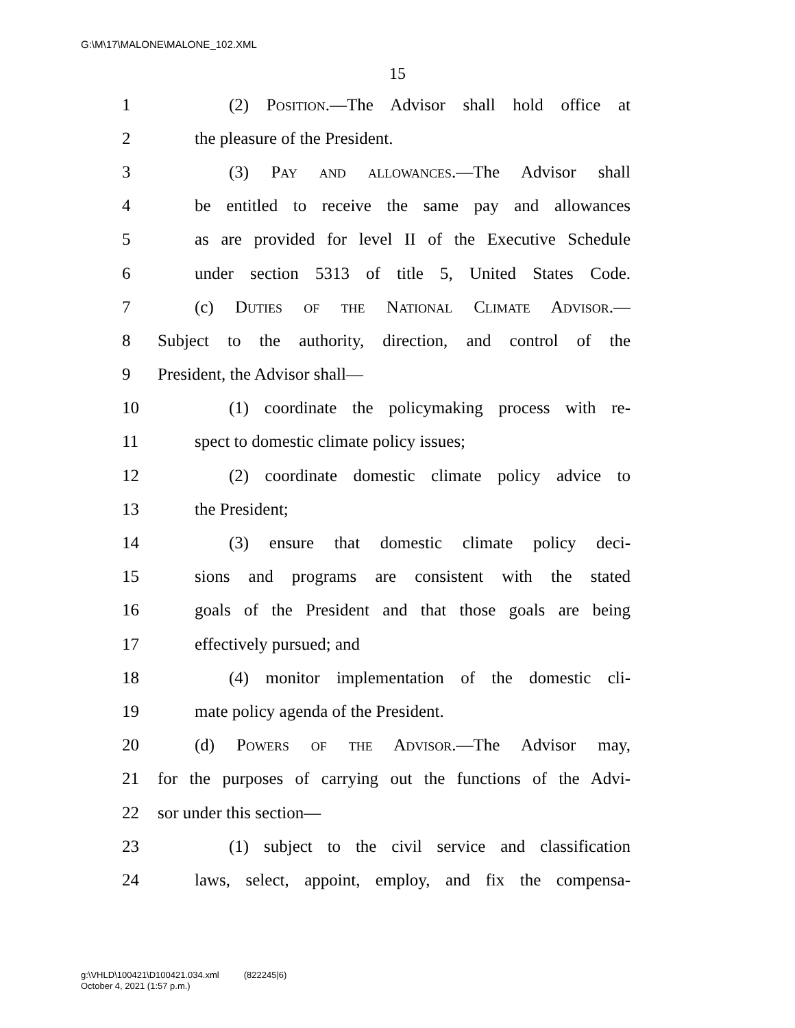G:\M\17\MALONE\MALONE_102.XML
15
1 (2) Position.—The Advisor shall hold office at
2 the pleasure of the President.
3 (3) Pay and allowances.—The Advisor shall
4 be entitled to receive the same pay and allowances
5 as are provided for level II of the Executive Schedule
6 under section 5313 of title 5, United States Code.
7 (c) Duties of the National Climate Advisor.—
8 Subject to the authority, direction, and control of the
9 President, the Advisor shall—
10 (1) coordinate the policymaking process with re-
11 spect to domestic climate policy issues;
12 (2) coordinate domestic climate policy advice to
13 the President;
14 (3) ensure that domestic climate policy deci-
15 sions and programs are consistent with the stated
16 goals of the President and that those goals are being
17 effectively pursued; and
18 (4) monitor implementation of the domestic cli-
19 mate policy agenda of the President.
20 (d) Powers of the Advisor.—The Advisor may,
21 for the purposes of carrying out the functions of the Advi-
22 sor under this section—
23 (1) subject to the civil service and classification
24 laws, select, appoint, employ, and fix the compensa-
g:\VHLD\100421\D100421.034.xml (822245|6)
October 4, 2021 (1:57 p.m.)